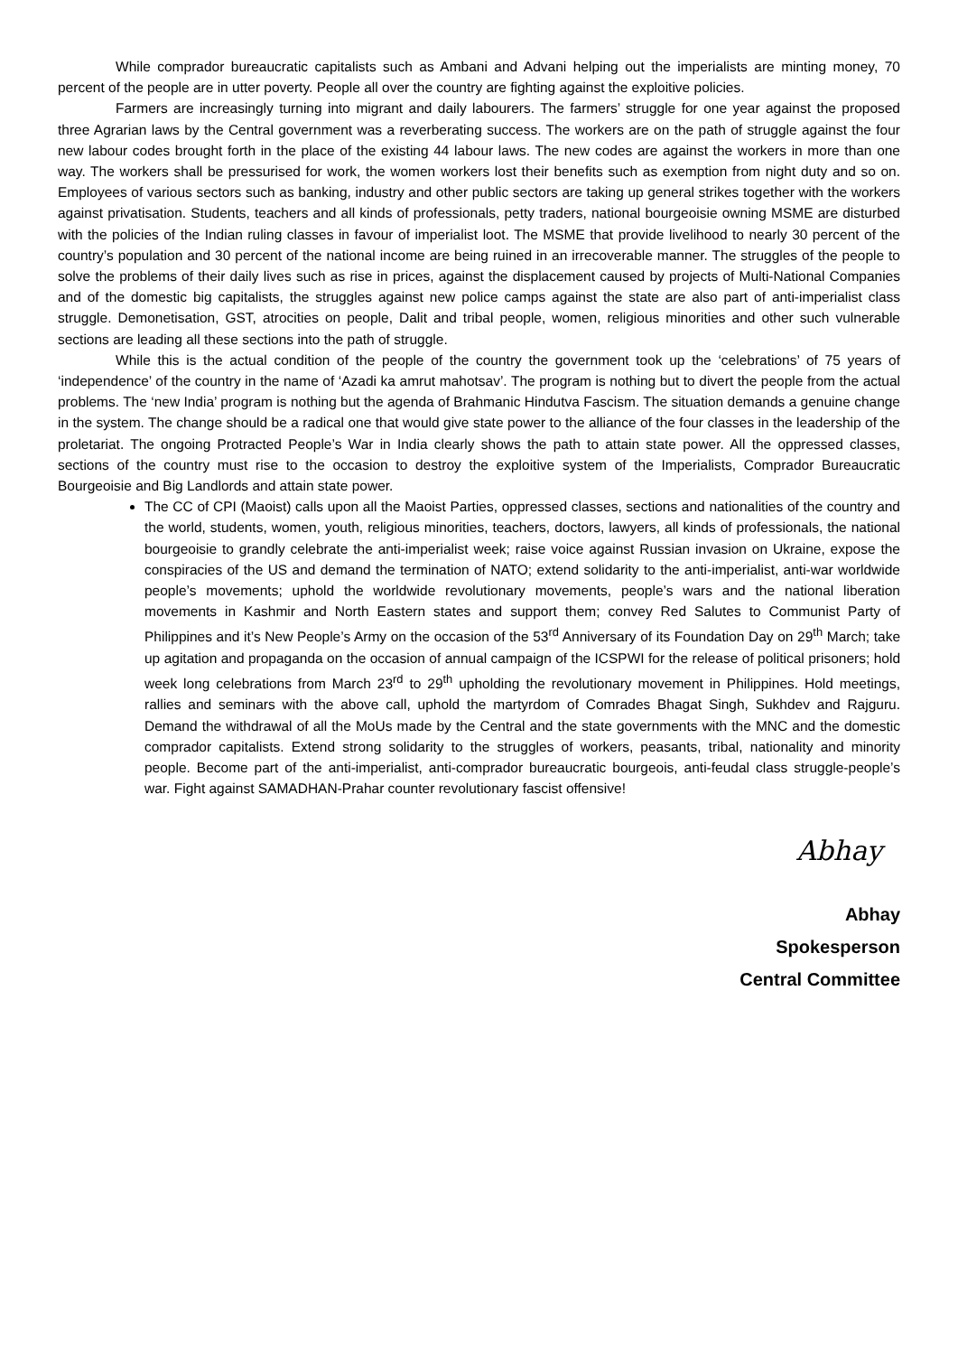While comprador bureaucratic capitalists such as Ambani and Advani helping out the imperialists are minting money, 70 percent of the people are in utter poverty. People all over the country are fighting against the exploitive policies.
Farmers are increasingly turning into migrant and daily labourers. The farmers’ struggle for one year against the proposed three Agrarian laws by the Central government was a reverberating success. The workers are on the path of struggle against the four new labour codes brought forth in the place of the existing 44 labour laws. The new codes are against the workers in more than one way. The workers shall be pressurised for work, the women workers lost their benefits such as exemption from night duty and so on. Employees of various sectors such as banking, industry and other public sectors are taking up general strikes together with the workers against privatisation. Students, teachers and all kinds of professionals, petty traders, national bourgeoisie owning MSME are disturbed with the policies of the Indian ruling classes in favour of imperialist loot. The MSME that provide livelihood to nearly 30 percent of the country’s population and 30 percent of the national income are being ruined in an irrecoverable manner. The struggles of the people to solve the problems of their daily lives such as rise in prices, against the displacement caused by projects of Multi-National Companies and of the domestic big capitalists, the struggles against new police camps against the state are also part of anti-imperialist class struggle. Demonetisation, GST, atrocities on people, Dalit and tribal people, women, religious minorities and other such vulnerable sections are leading all these sections into the path of struggle.
While this is the actual condition of the people of the country the government took up the ‘celebrations’ of 75 years of ‘independence’ of the country in the name of ‘Azadi ka amrut mahotsav’. The program is nothing but to divert the people from the actual problems. The ‘new India’ program is nothing but the agenda of Brahmanic Hindutva Fascism. The situation demands a genuine change in the system. The change should be a radical one that would give state power to the alliance of the four classes in the leadership of the proletariat. The ongoing Protracted People’s War in India clearly shows the path to attain state power. All the oppressed classes, sections of the country must rise to the occasion to destroy the exploitive system of the Imperialists, Comprador Bureaucratic Bourgeoisie and Big Landlords and attain state power.
The CC of CPI (Maoist) calls upon all the Maoist Parties, oppressed classes, sections and nationalities of the country and the world, students, women, youth, religious minorities, teachers, doctors, lawyers, all kinds of professionals, the national bourgeoisie to grandly celebrate the anti-imperialist week; raise voice against Russian invasion on Ukraine, expose the conspiracies of the US and demand the termination of NATO; extend solidarity to the anti-imperialist, anti-war worldwide people’s movements; uphold the worldwide revolutionary movements, people’s wars and the national liberation movements in Kashmir and North Eastern states and support them; convey Red Salutes to Communist Party of Philippines and it’s New People’s Army on the occasion of the 53<sup>rd</sup> Anniversary of its Foundation Day on 29<sup>th</sup> March; take up agitation and propaganda on the occasion of annual campaign of the ICSPWI for the release of political prisoners; hold week long celebrations from March 23<sup>rd</sup> to 29<sup>th</sup> upholding the revolutionary movement in Philippines. Hold meetings, rallies and seminars with the above call, uphold the martyrdom of Comrades Bhagat Singh, Sukhdev and Rajguru. Demand the withdrawal of all the MoUs made by the Central and the state governments with the MNC and the domestic comprador capitalists. Extend strong solidarity to the struggles of workers, peasants, tribal, nationality and minority people. Become part of the anti-imperialist, anti-comprador bureaucratic bourgeois, anti-feudal class struggle-people’s war. Fight against SAMADHAN-Prahar counter revolutionary fascist offensive!
Abhay
Abhay
Spokesperson
Central Committee